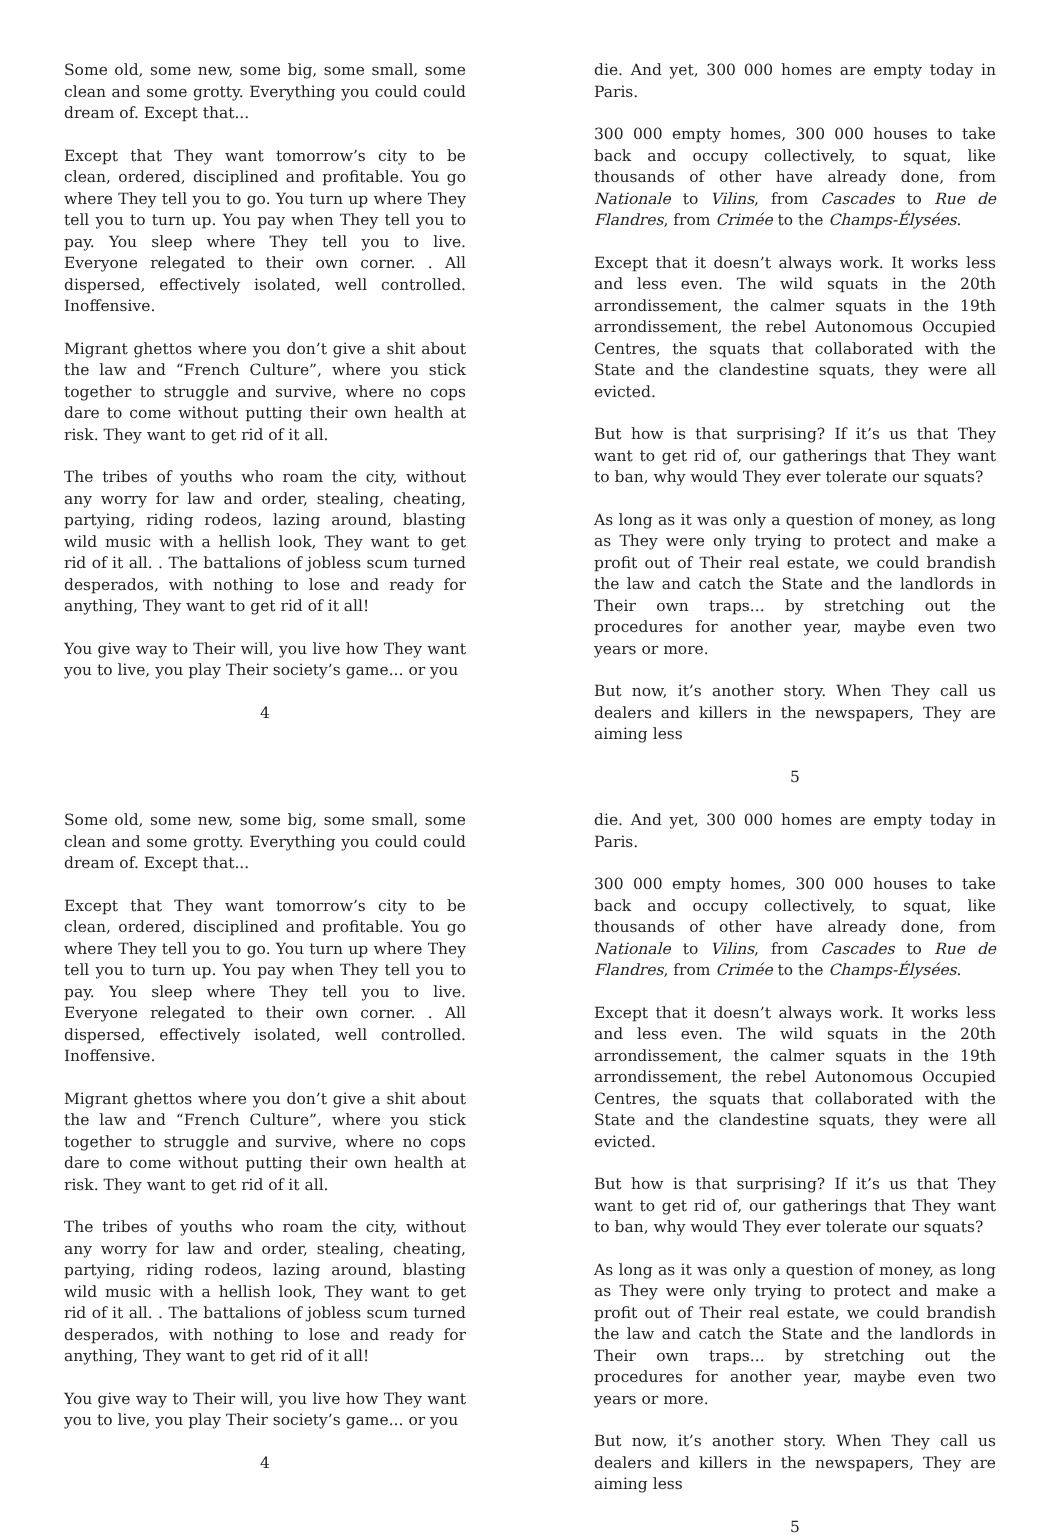Some old, some new, some big, some small, some clean and some grotty. Everything you could could dream of. Except that...
Except that They want tomorrow’s city to be clean, ordered, disciplined and profitable. You go where They tell you to go. You turn up where They tell you to turn up. You pay when They tell you to pay. You sleep where They tell you to live. Everyone relegated to their own corner. . All dispersed, effectively isolated, well controlled. Inoffensive.
Migrant ghettos where you don’t give a shit about the law and “French Culture”, where you stick together to struggle and survive, where no cops dare to come without putting their own health at risk. They want to get rid of it all.
The tribes of youths who roam the city, without any worry for law and order, stealing, cheating, partying, riding rodeos, lazing around, blasting wild music with a hellish look, They want to get rid of it all. . The battalions of jobless scum turned desperados, with nothing to lose and ready for anything, They want to get rid of it all!
You give way to Their will, you live how They want you to live, you play Their society’s game... or you
4
die. And yet, 300 000 homes are empty today in Paris.
300 000 empty homes, 300 000 houses to take back and occupy collectively, to squat, like thousands of other have already done, from Nationale to Vilins, from Cascades to Rue de Flandres, from Crimée to the Champs-Élysées.
Except that it doesn’t always work. It works less and less even. The wild squats in the 20th arrondissement, the calmer squats in the 19th arrondissement, the rebel Autonomous Occupied Centres, the squats that collaborated with the State and the clandestine squats, they were all evicted.
But how is that surprising? If it’s us that They want to get rid of, our gatherings that They want to ban, why would They ever tolerate our squats?
As long as it was only a question of money, as long as They were only trying to protect and make a profit out of Their real estate, we could brandish the law and catch the State and the landlords in Their own traps... by stretching out the procedures for another year, maybe even two years or more.
But now, it’s another story. When They call us dealers and killers in the newspapers, They are aiming less
5
Some old, some new, some big, some small, some clean and some grotty. Everything you could could dream of. Except that...
Except that They want tomorrow’s city to be clean, ordered, disciplined and profitable. You go where They tell you to go. You turn up where They tell you to turn up. You pay when They tell you to pay. You sleep where They tell you to live. Everyone relegated to their own corner. . All dispersed, effectively isolated, well controlled. Inoffensive.
Migrant ghettos where you don’t give a shit about the law and “French Culture”, where you stick together to struggle and survive, where no cops dare to come without putting their own health at risk. They want to get rid of it all.
The tribes of youths who roam the city, without any worry for law and order, stealing, cheating, partying, riding rodeos, lazing around, blasting wild music with a hellish look, They want to get rid of it all. . The battalions of jobless scum turned desperados, with nothing to lose and ready for anything, They want to get rid of it all!
You give way to Their will, you live how They want you to live, you play Their society’s game... or you
4
die. And yet, 300 000 homes are empty today in Paris.
300 000 empty homes, 300 000 houses to take back and occupy collectively, to squat, like thousands of other have already done, from Nationale to Vilins, from Cascades to Rue de Flandres, from Crimée to the Champs-Élysées.
Except that it doesn’t always work. It works less and less even. The wild squats in the 20th arrondissement, the calmer squats in the 19th arrondissement, the rebel Autonomous Occupied Centres, the squats that collaborated with the State and the clandestine squats, they were all evicted.
But how is that surprising? If it’s us that They want to get rid of, our gatherings that They want to ban, why would They ever tolerate our squats?
As long as it was only a question of money, as long as They were only trying to protect and make a profit out of Their real estate, we could brandish the law and catch the State and the landlords in Their own traps... by stretching out the procedures for another year, maybe even two years or more.
But now, it’s another story. When They call us dealers and killers in the newspapers, They are aiming less
5